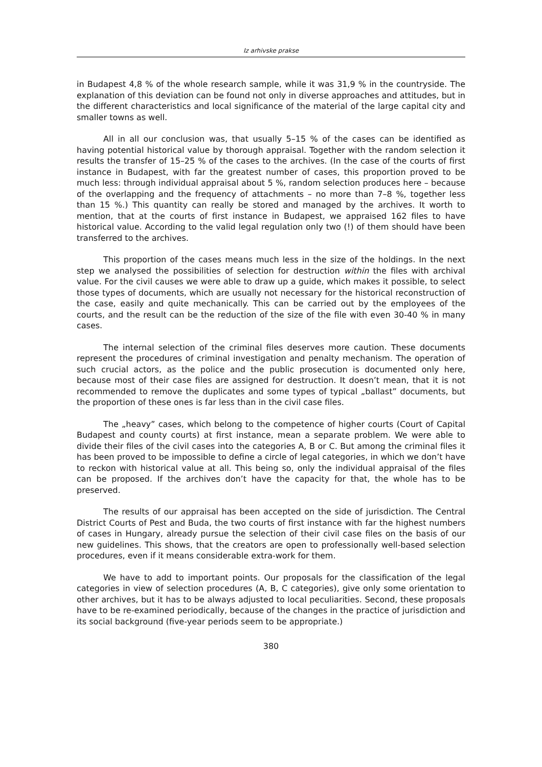Iz arhivske prakse
in Budapest 4,8 % of the whole research sample, while it was 31,9 % in the countryside. The explanation of this deviation can be found not only in diverse approaches and attitudes, but in the different characteristics and local significance of the material of the large capital city and smaller towns as well.
All in all our conclusion was, that usually 5–15 % of the cases can be identified as having potential historical value by thorough appraisal. Together with the random selection it results the transfer of 15–25 % of the cases to the archives. (In the case of the courts of first instance in Budapest, with far the greatest number of cases, this proportion proved to be much less: through individual appraisal about 5 %, random selection produces here – because of the overlapping and the frequency of attachments – no more than 7–8 %, together less than 15 %.) This quantity can really be stored and managed by the archives. It worth to mention, that at the courts of first instance in Budapest, we appraised 162 files to have historical value. According to the valid legal regulation only two (!) of them should have been transferred to the archives.
This proportion of the cases means much less in the size of the holdings. In the next step we analysed the possibilities of selection for destruction within the files with archival value. For the civil causes we were able to draw up a guide, which makes it possible, to select those types of documents, which are usually not necessary for the historical reconstruction of the case, easily and quite mechanically. This can be carried out by the employees of the courts, and the result can be the reduction of the size of the file with even 30-40 % in many cases.
The internal selection of the criminal files deserves more caution. These documents represent the procedures of criminal investigation and penalty mechanism. The operation of such crucial actors, as the police and the public prosecution is documented only here, because most of their case files are assigned for destruction. It doesn’t mean, that it is not recommended to remove the duplicates and some types of typical „ballast” documents, but the proportion of these ones is far less than in the civil case files.
The „heavy” cases, which belong to the competence of higher courts (Court of Capital Budapest and county courts) at first instance, mean a separate problem. We were able to divide their files of the civil cases into the categories A, B or C. But among the criminal files it has been proved to be impossible to define a circle of legal categories, in which we don’t have to reckon with historical value at all. This being so, only the individual appraisal of the files can be proposed. If the archives don’t have the capacity for that, the whole has to be preserved.
The results of our appraisal has been accepted on the side of jurisdiction. The Central District Courts of Pest and Buda, the two courts of first instance with far the highest numbers of cases in Hungary, already pursue the selection of their civil case files on the basis of our new guidelines. This shows, that the creators are open to professionally well-based selection procedures, even if it means considerable extra-work for them.
We have to add to important points. Our proposals for the classification of the legal categories in view of selection procedures (A, B, C categories), give only some orientation to other archives, but it has to be always adjusted to local peculiarities. Second, these proposals have to be re-examined periodically, because of the changes in the practice of jurisdiction and its social background (five-year periods seem to be appropriate.)
380